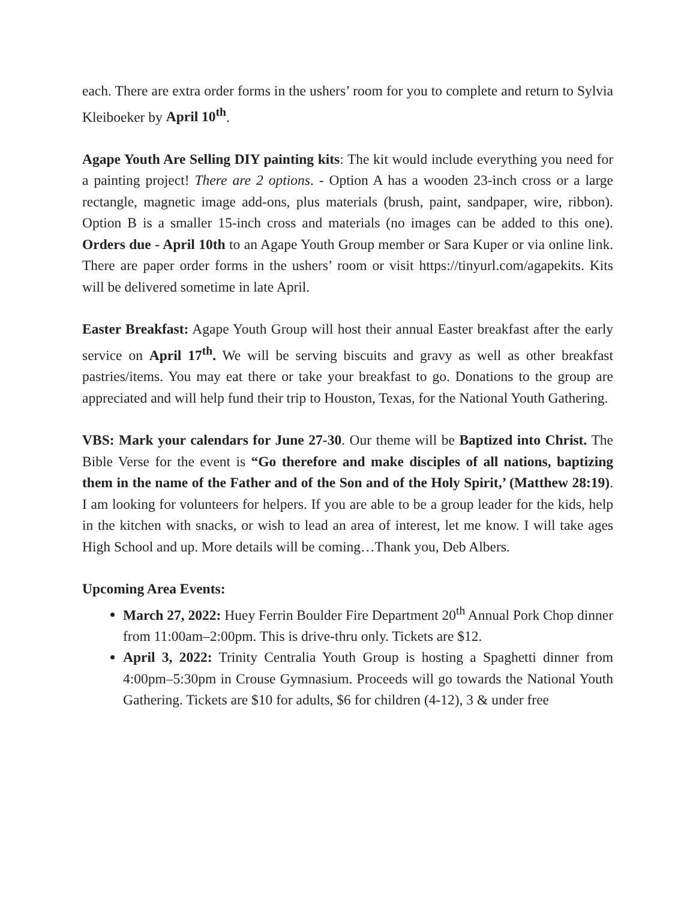each. There are extra order forms in the ushers’ room for you to complete and return to Sylvia Kleiboeker by April 10<sup>th</sup>.
Agape Youth Are Selling DIY painting kits: The kit would include everything you need for a painting project! There are 2 options. - Option A has a wooden 23-inch cross or a large rectangle, magnetic image add-ons, plus materials (brush, paint, sandpaper, wire, ribbon). Option B is a smaller 15-inch cross and materials (no images can be added to this one). Orders due - April 10th to an Agape Youth Group member or Sara Kuper or via online link. There are paper order forms in the ushers’ room or visit https://tinyurl.com/agapekits. Kits will be delivered sometime in late April.
Easter Breakfast: Agape Youth Group will host their annual Easter breakfast after the early service on April 17<sup>th</sup>. We will be serving biscuits and gravy as well as other breakfast pastries/items. You may eat there or take your breakfast to go. Donations to the group are appreciated and will help fund their trip to Houston, Texas, for the National Youth Gathering.
VBS: Mark your calendars for June 27-30. Our theme will be Baptized into Christ. The Bible Verse for the event is “Go therefore and make disciples of all nations, baptizing them in the name of the Father and of the Son and of the Holy Spirit,’ (Matthew 28:19). I am looking for volunteers for helpers. If you are able to be a group leader for the kids, help in the kitchen with snacks, or wish to lead an area of interest, let me know. I will take ages High School and up. More details will be coming…Thank you, Deb Albers.
Upcoming Area Events:
March 27, 2022: Huey Ferrin Boulder Fire Department 20<sup>th</sup> Annual Pork Chop dinner from 11:00am–2:00pm. This is drive-thru only. Tickets are $12.
April 3, 2022: Trinity Centralia Youth Group is hosting a Spaghetti dinner from 4:00pm–5:30pm in Crouse Gymnasium. Proceeds will go towards the National Youth Gathering. Tickets are $10 for adults, $6 for children (4-12), 3 & under free